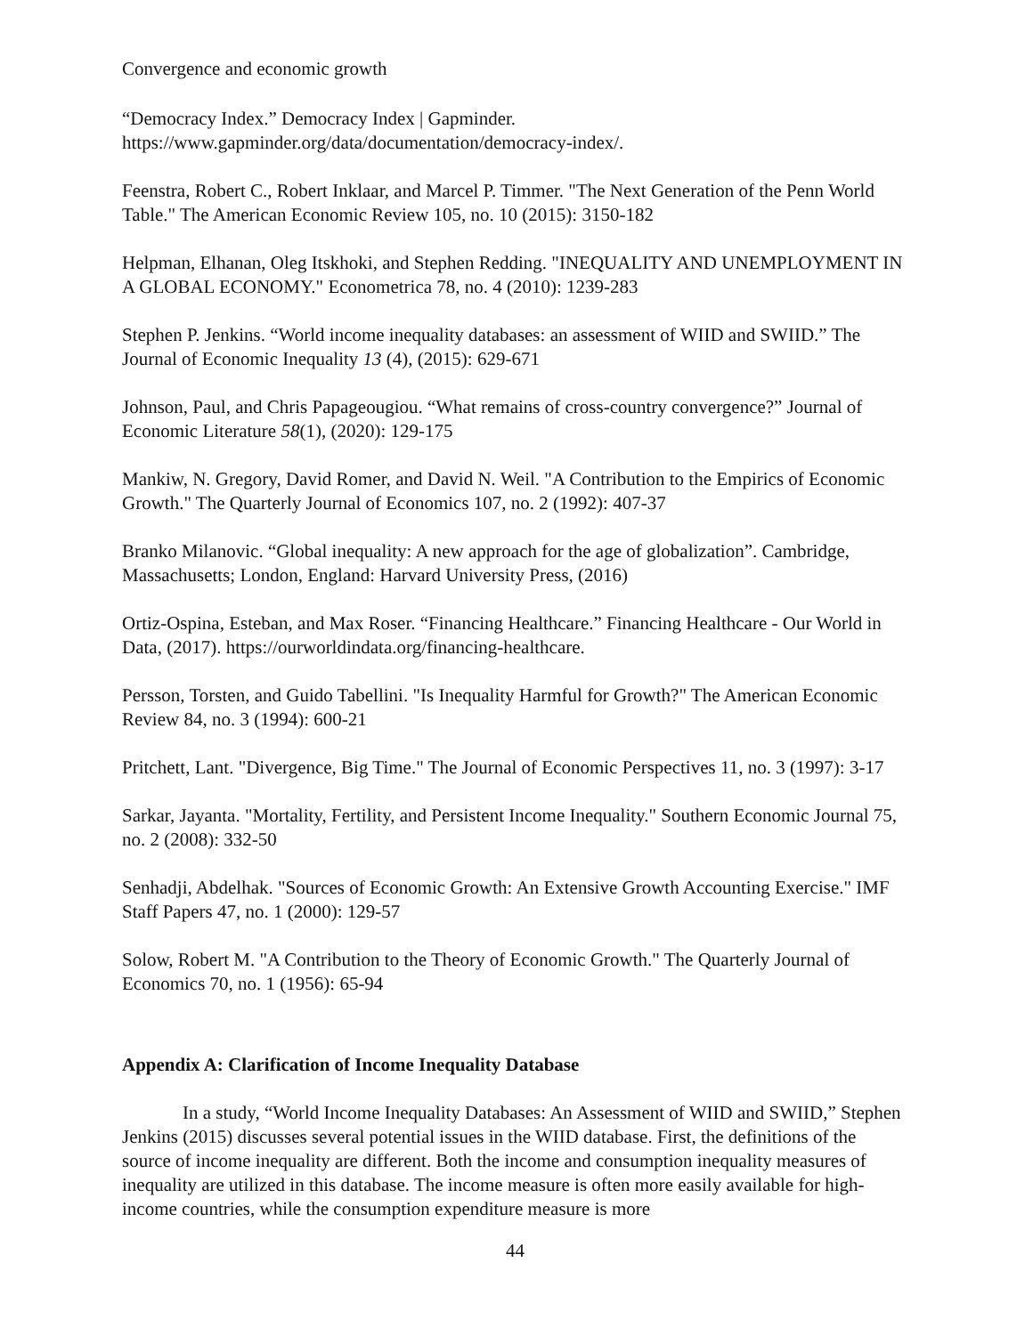Convergence and economic growth
“Democracy Index.” Democracy Index | Gapminder.
https://www.gapminder.org/data/documentation/democracy-index/.
Feenstra, Robert C., Robert Inklaar, and Marcel P. Timmer. "The Next Generation of the Penn World Table." The American Economic Review 105, no. 10 (2015): 3150-182
Helpman, Elhanan, Oleg Itskhoki, and Stephen Redding. "INEQUALITY AND UNEMPLOYMENT IN A GLOBAL ECONOMY." Econometrica 78, no. 4 (2010): 1239-283
Stephen P. Jenkins. “World income inequality databases: an assessment of WIID and SWIID.” The Journal of Economic Inequality 13 (4), (2015): 629-671
Johnson, Paul, and Chris Papageougiou. “What remains of cross-country convergence?” Journal of Economic Literature 58(1), (2020): 129-175
Mankiw, N. Gregory, David Romer, and David N. Weil. "A Contribution to the Empirics of Economic Growth." The Quarterly Journal of Economics 107, no. 2 (1992): 407-37
Branko Milanovic. “Global inequality: A new approach for the age of globalization”. Cambridge, Massachusetts; London, England: Harvard University Press, (2016)
Ortiz-Ospina, Esteban, and Max Roser. “Financing Healthcare.” Financing Healthcare - Our World in Data, (2017). https://ourworldindata.org/financing-healthcare.
Persson, Torsten, and Guido Tabellini. "Is Inequality Harmful for Growth?" The American Economic Review 84, no. 3 (1994): 600-21
Pritchett, Lant. "Divergence, Big Time." The Journal of Economic Perspectives 11, no. 3 (1997): 3-17
Sarkar, Jayanta. "Mortality, Fertility, and Persistent Income Inequality." Southern Economic Journal 75, no. 2 (2008): 332-50
Senhadji, Abdelhak. "Sources of Economic Growth: An Extensive Growth Accounting Exercise." IMF Staff Papers 47, no. 1 (2000): 129-57
Solow, Robert M. "A Contribution to the Theory of Economic Growth." The Quarterly Journal of Economics 70, no. 1 (1956): 65-94
Appendix A: Clarification of Income Inequality Database
In a study, “World Income Inequality Databases: An Assessment of WIID and SWIID,” Stephen Jenkins (2015) discusses several potential issues in the WIID database. First, the definitions of the source of income inequality are different. Both the income and consumption inequality measures of inequality are utilized in this database. The income measure is often more easily available for high-income countries, while the consumption expenditure measure is more
44